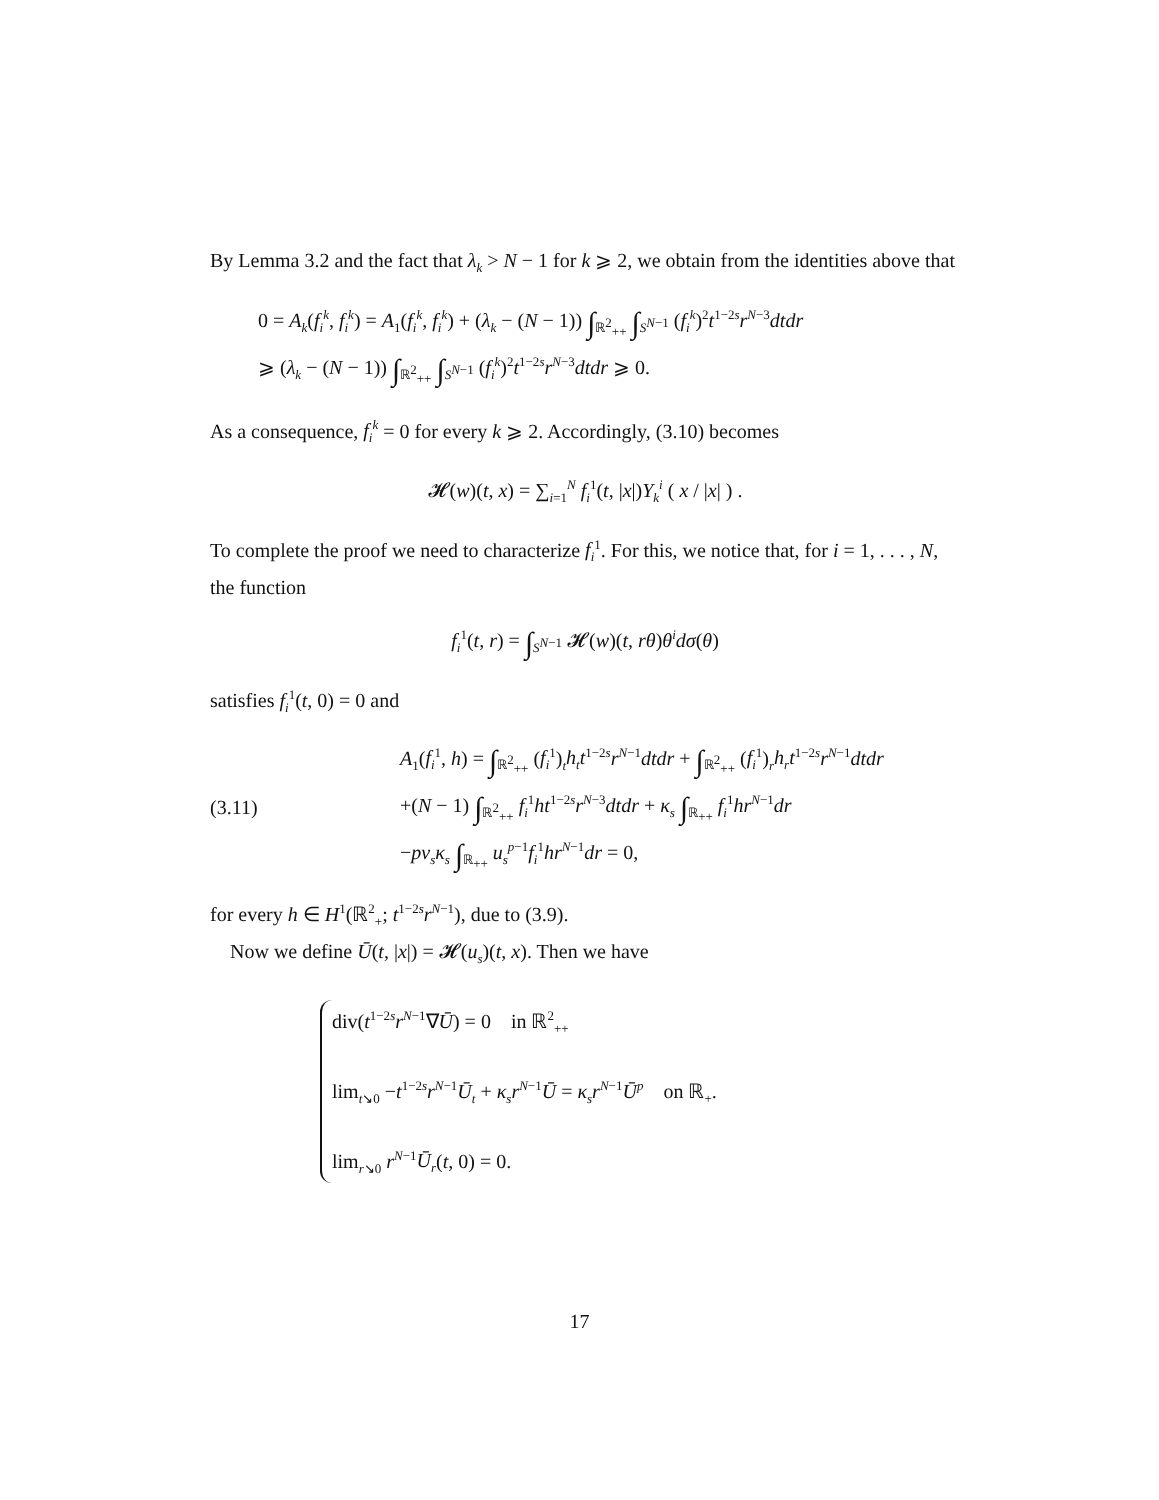By Lemma 3.2 and the fact that λ<sub>k</sub> > N − 1 for k ⩾ 2, we obtain from the identities above that
0 = A<sub>k</sub>(f<sub>i</sub><sup>k</sup>, f<sub>i</sub><sup>k</sup>) = A<sub>1</sub>(f<sub>i</sub><sup>k</sup>, f<sub>i</sub><sup>k</sup>) + (λ<sub>k</sub> − (N − 1)) ∫<sub>ℝ<sup>2</sup><sub>++</sub></sub> ∫<sub>S<sup>N−1</sup></sub> (f<sub>i</sub><sup>k</sup>)<sup>2</sup>t<sup>1−2s</sup>r<sup>N−3</sup>dtdr
⩾ (λ<sub>k</sub> − (N − 1)) ∫<sub>ℝ<sup>2</sup><sub>++</sub></sub> ∫<sub>S<sup>N−1</sup></sub> (f<sub>i</sub><sup>k</sup>)<sup>2</sup>t<sup>1−2s</sup>r<sup>N−3</sup>dtdr ⩾ 0.
As a consequence, f<sub>i</sub><sup>k</sup> = 0 for every k ⩾ 2. Accordingly, (3.10) becomes
𝓗(w)(t, x) = ∑<sub>i=1</sub><sup>N</sup> f<sub>i</sub><sup>1</sup>(t, |x|)Y<sub>k</sub><sup>i</sup> ( x / |x| ) .
To complete the proof we need to characterize f<sub>i</sub><sup>1</sup>. For this, we notice that, for i = 1, . . . , N, the function
f<sub>i</sub><sup>1</sup>(t, r) = ∫<sub>S<sup>N−1</sup></sub> 𝓗(w)(t, rθ)θ<sup>i</sup>dσ(θ)
satisfies f<sub>i</sub><sup>1</sup>(t, 0) = 0 and
(3.11)
A<sub>1</sub>(f<sub>i</sub><sup>1</sup>, h) = ∫<sub>ℝ<sup>2</sup><sub>++</sub></sub> (f<sub>i</sub><sup>1</sup>)<sub>t</sub>h<sub>t</sub>t<sup>1−2s</sup>r<sup>N−1</sup>dtdr + ∫<sub>ℝ<sup>2</sup><sub>++</sub></sub> (f<sub>i</sub><sup>1</sup>)<sub>r</sub>h<sub>r</sub>t<sup>1−2s</sup>r<sup>N−1</sup>dtdr
+(N − 1) ∫<sub>ℝ<sup>2</sup><sub>++</sub></sub> f<sub>i</sub><sup>1</sup>ht<sup>1−2s</sup>r<sup>N−3</sup>dtdr + κ<sub>s</sub> ∫<sub>ℝ<sub>++</sub></sub> f<sub>i</sub><sup>1</sup>hr<sup>N−1</sup>dr
−pν<sub>s</sub>κ<sub>s</sub> ∫<sub>ℝ<sub>++</sub></sub> u<sub>s</sub><sup>p−1</sup>f<sub>i</sub><sup>1</sup>hr<sup>N−1</sup>dr = 0,
for every h ∈ H<sup>1</sup>(ℝ<sup>2</sup><sub>+</sub>; t<sup>1−2s</sup>r<sup>N−1</sup>), due to (3.9).
Now we define Ū(t, |x|) = 𝓗(u<sub>s</sub>)(t, x). Then we have
div(t<sup>1−2s</sup>r<sup>N−1</sup>∇Ū) = 0 in ℝ<sup>2</sup><sub>++</sub>
lim<sub>t↘0</sub> −t<sup>1−2s</sup>r<sup>N−1</sup>Ū<sub>t</sub> + κ<sub>s</sub>r<sup>N−1</sup>Ū = κ<sub>s</sub>r<sup>N−1</sup>Ū<sup>p</sup> on ℝ<sub>+</sub>.
lim<sub>r↘0</sub> r<sup>N−1</sup>Ū<sub>r</sub>(t, 0) = 0.
17